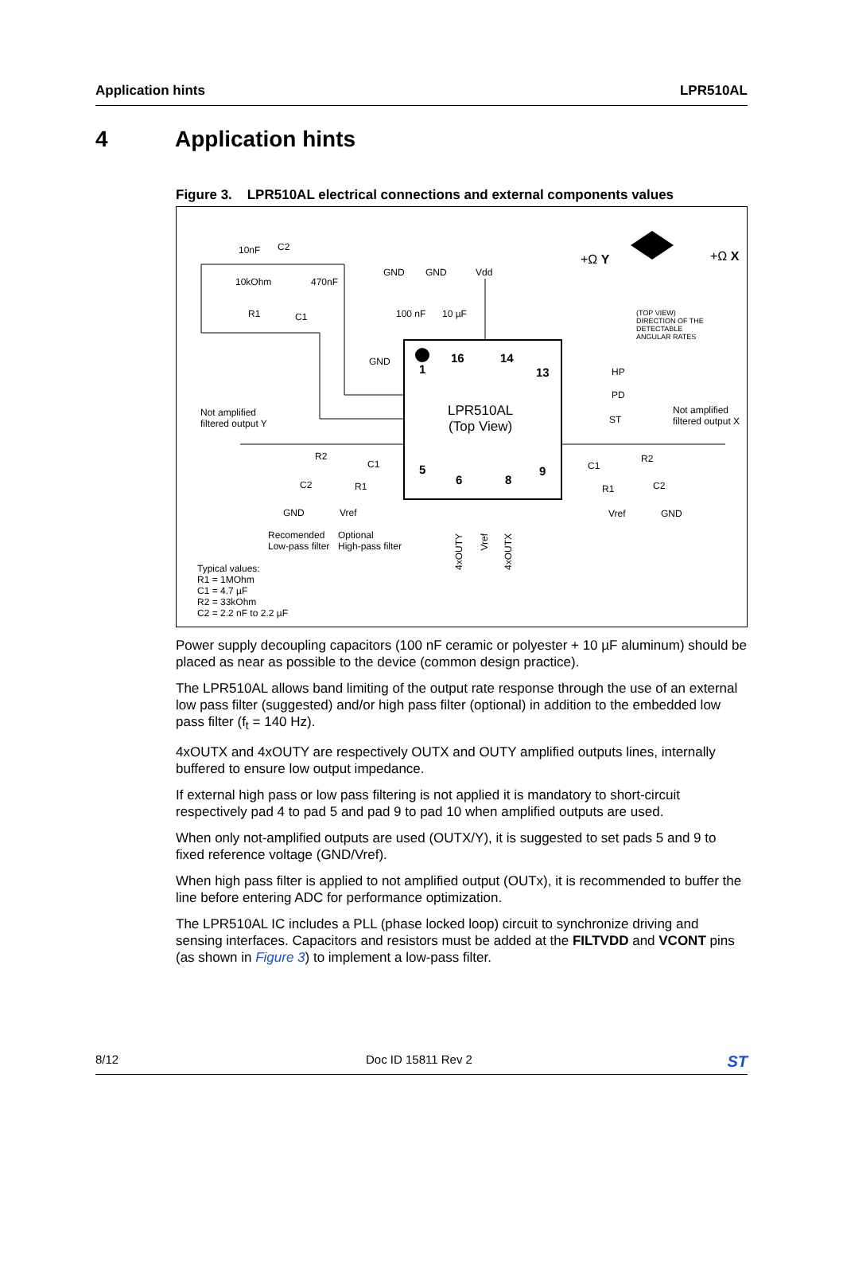Application hints LPR510AL
4 Application hints
Figure 3. LPR510AL electrical connections and external components values
10nF C2
10kOhm 470nF
R1 C1
GND GND Vdd
100 nF 10 µF
+Ω Y +Ω X
(TOP VIEW)
DIRECTION OF THE
DETECTABLE
ANGULAR RATES
GND
1
16 14
13
LPR510AL
(Top View)
5
6 8
9
HP
PD
ST
Not amplified
filtered output Y
Not amplified
filtered output X
R2
C1
C2 R1
GND Vref
C1
R2
R1 C2
Vref GND
Recomended
Low-pass filter
Optional
High-pass filter
4xOUTY
Vref
4xOUTX
Typical values:
R1 = 1MOhm
C1 = 4.7 µF
R2 = 33kOhm
C2 = 2.2 nF to 2.2 µF
Power supply decoupling capacitors (100 nF ceramic or polyester + 10 µF aluminum) should be placed as near as possible to the device (common design practice).
The LPR510AL allows band limiting of the output rate response through the use of an external low pass filter (suggested) and/or high pass filter (optional) in addition to the embedded low pass filter (f<sub>t</sub> = 140 Hz).
4xOUTX and 4xOUTY are respectively OUTX and OUTY amplified outputs lines, internally buffered to ensure low output impedance.
If external high pass or low pass filtering is not applied it is mandatory to short-circuit respectively pad 4 to pad 5 and pad 9 to pad 10 when amplified outputs are used.
When only not-amplified outputs are used (OUTX/Y), it is suggested to set pads 5 and 9 to fixed reference voltage (GND/Vref).
When high pass filter is applied to not amplified output (OUTx), it is recommended to buffer the line before entering ADC for performance optimization.
The LPR510AL IC includes a PLL (phase locked loop) circuit to synchronize driving and sensing interfaces. Capacitors and resistors must be added at the FILTVDD and VCONT pins (as shown in Figure 3) to implement a low-pass filter.
8/12 Doc ID 15811 Rev 2 ST